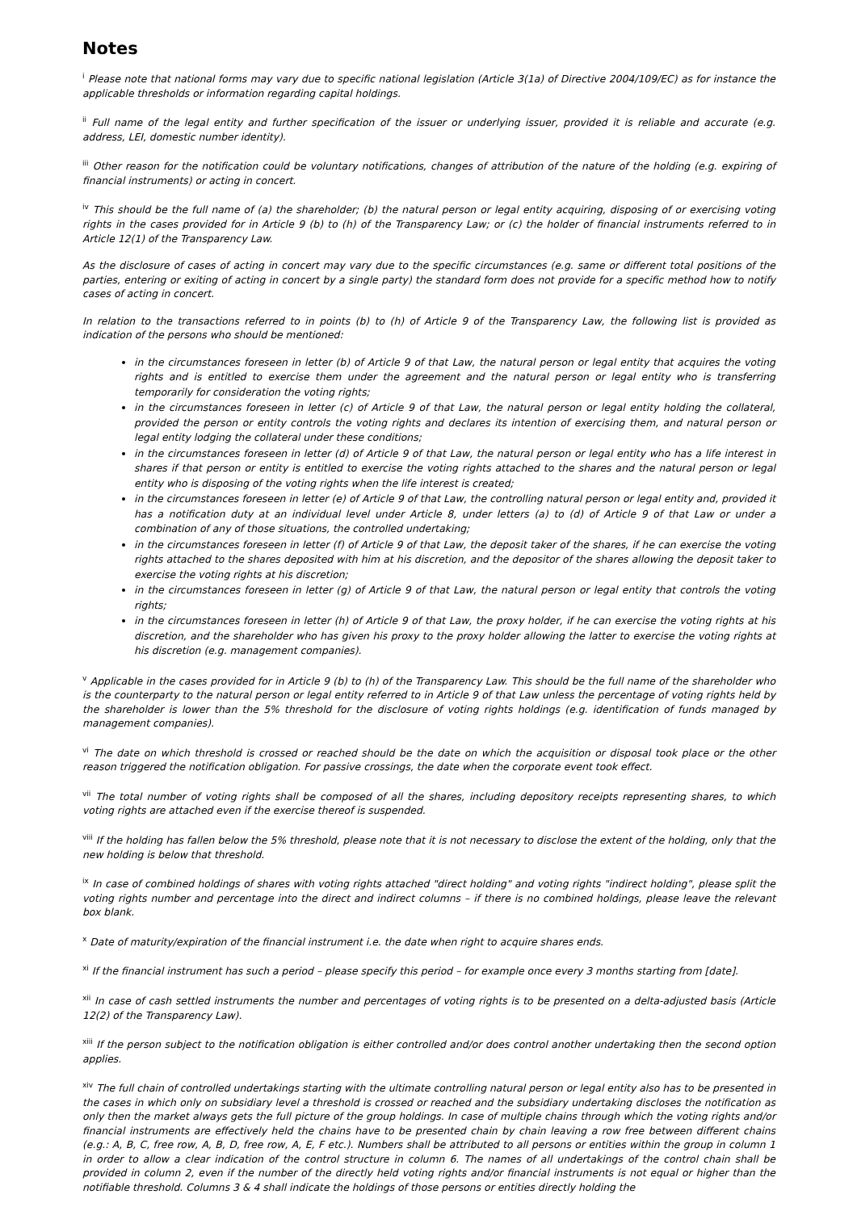Notes
<sup>i</sup> Please note that national forms may vary due to specific national legislation (Article 3(1a) of Directive 2004/109/EC) as for instance the applicable thresholds or information regarding capital holdings.
<sup>ii</sup> Full name of the legal entity and further specification of the issuer or underlying issuer, provided it is reliable and accurate (e.g. address, LEI, domestic number identity).
<sup>iii</sup> Other reason for the notification could be voluntary notifications, changes of attribution of the nature of the holding (e.g. expiring of financial instruments) or acting in concert.
<sup>iv</sup> This should be the full name of (a) the shareholder; (b) the natural person or legal entity acquiring, disposing of or exercising voting rights in the cases provided for in Article 9 (b) to (h) of the Transparency Law; or (c) the holder of financial instruments referred to in Article 12(1) of the Transparency Law.
As the disclosure of cases of acting in concert may vary due to the specific circumstances (e.g. same or different total positions of the parties, entering or exiting of acting in concert by a single party) the standard form does not provide for a specific method how to notify cases of acting in concert.
In relation to the transactions referred to in points (b) to (h) of Article 9 of the Transparency Law, the following list is provided as indication of the persons who should be mentioned:
in the circumstances foreseen in letter (b) of Article 9 of that Law, the natural person or legal entity that acquires the voting rights and is entitled to exercise them under the agreement and the natural person or legal entity who is transferring temporarily for consideration the voting rights;
in the circumstances foreseen in letter (c) of Article 9 of that Law, the natural person or legal entity holding the collateral, provided the person or entity controls the voting rights and declares its intention of exercising them, and natural person or legal entity lodging the collateral under these conditions;
in the circumstances foreseen in letter (d) of Article 9 of that Law, the natural person or legal entity who has a life interest in shares if that person or entity is entitled to exercise the voting rights attached to the shares and the natural person or legal entity who is disposing of the voting rights when the life interest is created;
in the circumstances foreseen in letter (e) of Article 9 of that Law, the controlling natural person or legal entity and, provided it has a notification duty at an individual level under Article 8, under letters (a) to (d) of Article 9 of that Law or under a combination of any of those situations, the controlled undertaking;
in the circumstances foreseen in letter (f) of Article 9 of that Law, the deposit taker of the shares, if he can exercise the voting rights attached to the shares deposited with him at his discretion, and the depositor of the shares allowing the deposit taker to exercise the voting rights at his discretion;
in the circumstances foreseen in letter (g) of Article 9 of that Law, the natural person or legal entity that controls the voting rights;
in the circumstances foreseen in letter (h) of Article 9 of that Law, the proxy holder, if he can exercise the voting rights at his discretion, and the shareholder who has given his proxy to the proxy holder allowing the latter to exercise the voting rights at his discretion (e.g. management companies).
<sup>v</sup> Applicable in the cases provided for in Article 9 (b) to (h) of the Transparency Law. This should be the full name of the shareholder who is the counterparty to the natural person or legal entity referred to in Article 9 of that Law unless the percentage of voting rights held by the shareholder is lower than the 5% threshold for the disclosure of voting rights holdings (e.g. identification of funds managed by management companies).
<sup>vi</sup> The date on which threshold is crossed or reached should be the date on which the acquisition or disposal took place or the other reason triggered the notification obligation. For passive crossings, the date when the corporate event took effect.
<sup>vii</sup> The total number of voting rights shall be composed of all the shares, including depository receipts representing shares, to which voting rights are attached even if the exercise thereof is suspended.
<sup>viii</sup> If the holding has fallen below the 5% threshold, please note that it is not necessary to disclose the extent of the holding, only that the new holding is below that threshold.
<sup>ix</sup> In case of combined holdings of shares with voting rights attached "direct holding" and voting rights "indirect holding", please split the voting rights number and percentage into the direct and indirect columns – if there is no combined holdings, please leave the relevant box blank.
<sup>x</sup> Date of maturity/expiration of the financial instrument i.e. the date when right to acquire shares ends.
<sup>xi</sup> If the financial instrument has such a period – please specify this period – for example once every 3 months starting from [date].
<sup>xii</sup> In case of cash settled instruments the number and percentages of voting rights is to be presented on a delta-adjusted basis (Article 12(2) of the Transparency Law).
<sup>xiii</sup> If the person subject to the notification obligation is either controlled and/or does control another undertaking then the second option applies.
<sup>xiv</sup> The full chain of controlled undertakings starting with the ultimate controlling natural person or legal entity also has to be presented in the cases in which only on subsidiary level a threshold is crossed or reached and the subsidiary undertaking discloses the notification as only then the market always gets the full picture of the group holdings. In case of multiple chains through which the voting rights and/or financial instruments are effectively held the chains have to be presented chain by chain leaving a row free between different chains (e.g.: A, B, C, free row, A, B, D, free row, A, E, F etc.). Numbers shall be attributed to all persons or entities within the group in column 1 in order to allow a clear indication of the control structure in column 6. The names of all undertakings of the control chain shall be provided in column 2, even if the number of the directly held voting rights and/or financial instruments is not equal or higher than the notifiable threshold. Columns 3 & 4 shall indicate the holdings of those persons or entities directly holding the